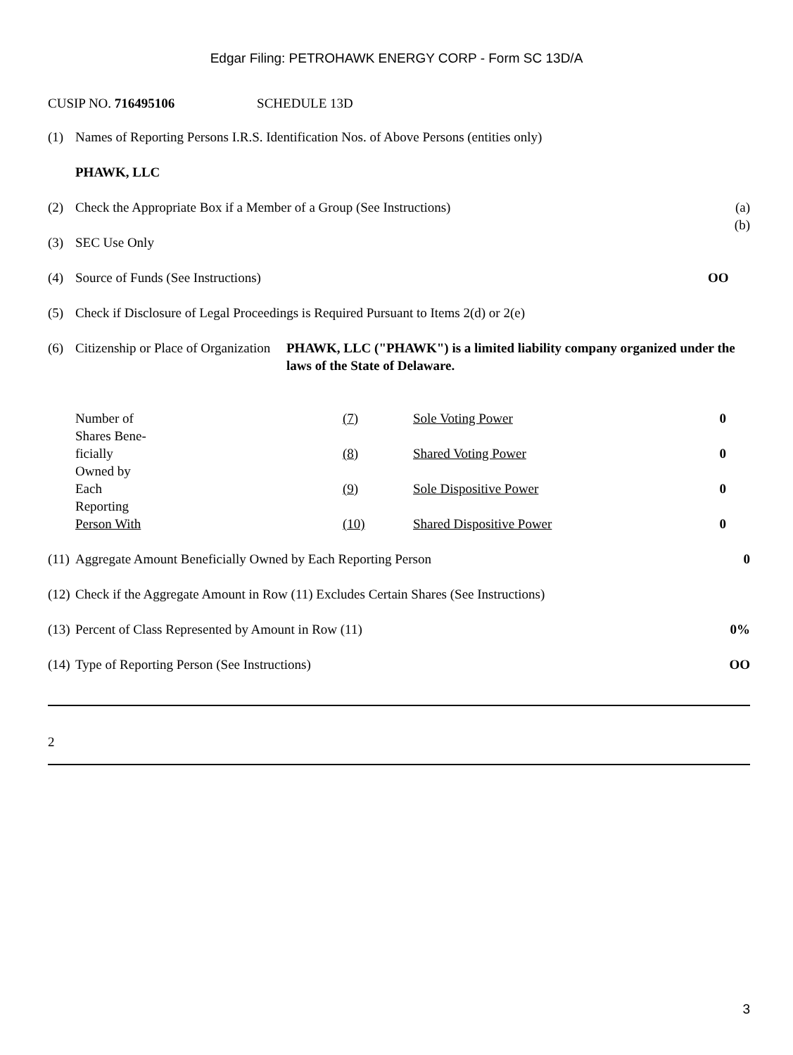Edgar Filing: PETROHAWK ENERGY CORP - Form SC 13D/A
CUSIP NO. 716495106 SCHEDULE 13D
| (1) | Names of Reporting Persons I.R.S. Identification Nos. of Above Persons (entities only) | |
| | PHAWK, LLC | |
| (2) | Check the Appropriate Box if a Member of a Group (See Instructions) | (a) (b) |
| (3) | SEC Use Only | |
| (4) | Source of Funds (See Instructions) | OO |
| (5) | Check if Disclosure of Legal Proceedings is Required Pursuant to Items 2(d) or 2(e) | |
| (6) | Citizenship or Place of Organization | PHAWK, LLC ("PHAWK") is a limited liability company organized under the laws of the State of Delaware. |
| Number of Shares Bene- | (7) | Sole Voting Power | 0 |
| ficially Owned by | (8) | Shared Voting Power | 0 |
| Each Reporting | (9) | Sole Dispositive Power | 0 |
| Person With | (10) | Shared Dispositive Power | 0 |
| (11) | Aggregate Amount Beneficially Owned by Each Reporting Person | 0 |
| (12) | Check if the Aggregate Amount in Row (11) Excludes Certain Shares (See Instructions) | |
| (13) | Percent of Class Represented by Amount in Row (11) | 0% |
| (14) | Type of Reporting Person (See Instructions) | OO |
2
3